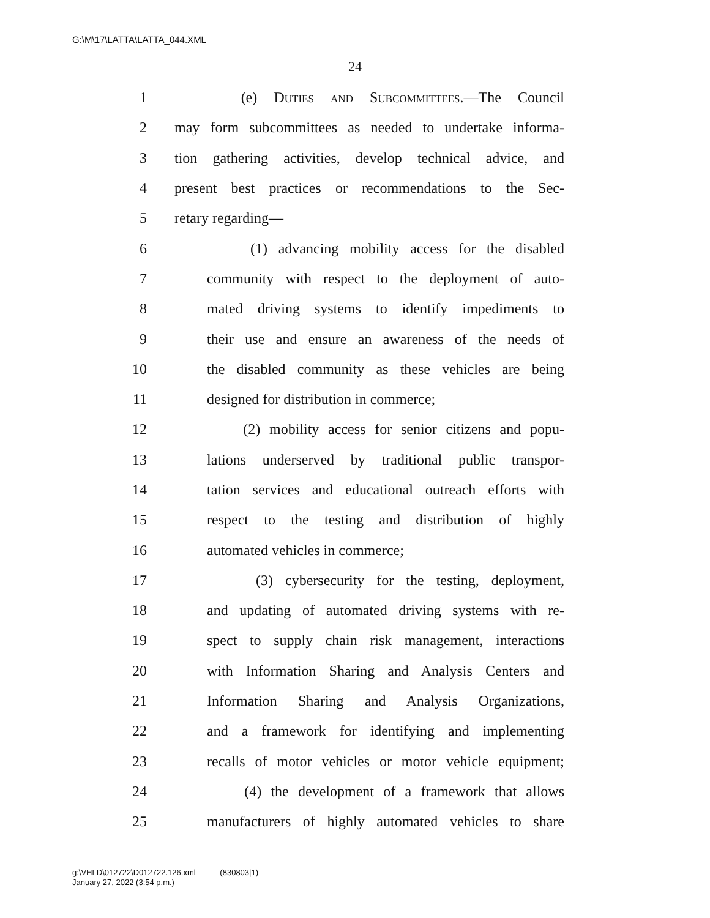G:\M\17\LATTA\LATTA_044.XML
24
1 (e) Duties and Subcommittees.—The Council
2 may form subcommittees as needed to undertake informa-
3 tion gathering activities, develop technical advice, and
4 present best practices or recommendations to the Sec-
5 retary regarding—
6 (1) advancing mobility access for the disabled
7 community with respect to the deployment of auto-
8 mated driving systems to identify impediments to
9 their use and ensure an awareness of the needs of
10 the disabled community as these vehicles are being
11 designed for distribution in commerce;
12 (2) mobility access for senior citizens and popu-
13 lations underserved by traditional public transpor-
14 tation services and educational outreach efforts with
15 respect to the testing and distribution of highly
16 automated vehicles in commerce;
17 (3) cybersecurity for the testing, deployment,
18 and updating of automated driving systems with re-
19 spect to supply chain risk management, interactions
20 with Information Sharing and Analysis Centers and
21 Information Sharing and Analysis Organizations,
22 and a framework for identifying and implementing
23 recalls of motor vehicles or motor vehicle equipment;
24 (4) the development of a framework that allows
25 manufacturers of highly automated vehicles to share
g:\VHLD\012722\D012722.126.xml (830803|1)
January 27, 2022 (3:54 p.m.)